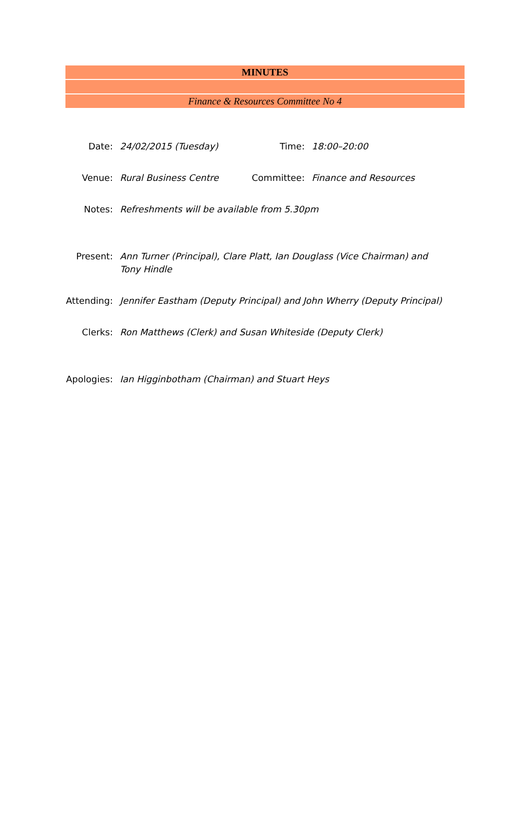MINUTES
Finance & Resources Committee No 4
| Date: | 24/02/2015 (Tuesday) | Time: | 18:00–20:00 |
| Venue: | Rural Business Centre | Committee: | Finance and Resources |
| Notes: | Refreshments will be available from 5.30pm | | |
| Present: | Ann Turner (Principal), Clare Platt, Ian Douglass (Vice Chairman) and Tony Hindle |
| Attending: | Jennifer Eastham (Deputy Principal) and John Wherry (Deputy Principal) |
| Clerks: | Ron Matthews (Clerk) and Susan Whiteside (Deputy Clerk) |
| Apologies: | Ian Higginbotham (Chairman) and Stuart Heys |